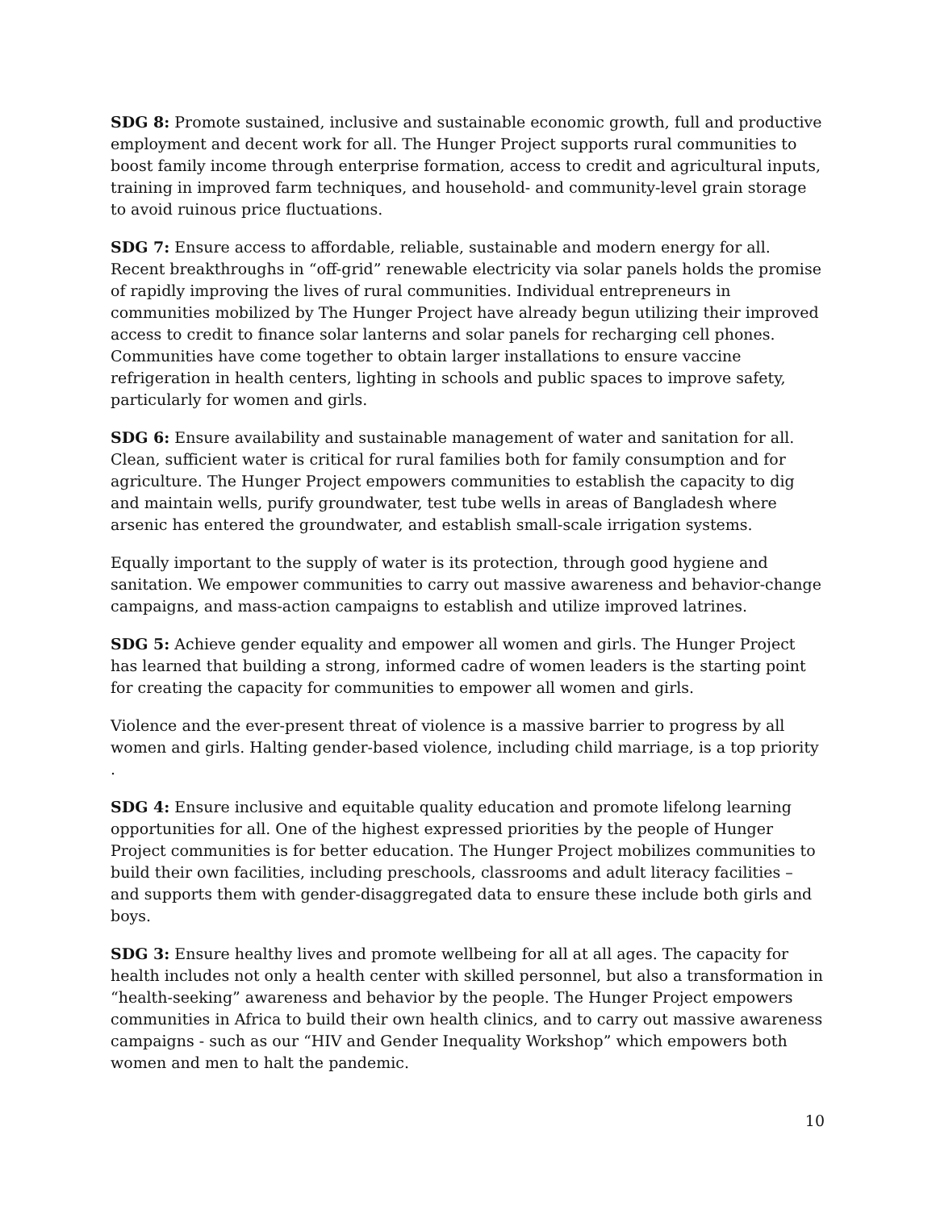SDG 8: Promote sustained, inclusive and sustainable economic growth, full and productive employment and decent work for all. The Hunger Project supports rural communities to boost family income through enterprise formation, access to credit and agricultural inputs, training in improved farm techniques, and household- and community-level grain storage to avoid ruinous price fluctuations.
SDG 7: Ensure access to affordable, reliable, sustainable and modern energy for all. Recent breakthroughs in “off-grid” renewable electricity via solar panels holds the promise of rapidly improving the lives of rural communities. Individual entrepreneurs in communities mobilized by The Hunger Project have already begun utilizing their improved access to credit to finance solar lanterns and solar panels for recharging cell phones. Communities have come together to obtain larger installations to ensure vaccine refrigeration in health centers, lighting in schools and public spaces to improve safety, particularly for women and girls.
SDG 6: Ensure availability and sustainable management of water and sanitation for all. Clean, sufficient water is critical for rural families both for family consumption and for agriculture. The Hunger Project empowers communities to establish the capacity to dig and maintain wells, purify groundwater, test tube wells in areas of Bangladesh where arsenic has entered the groundwater, and establish small-scale irrigation systems.
Equally important to the supply of water is its protection, through good hygiene and sanitation. We empower communities to carry out massive awareness and behavior-change campaigns, and mass-action campaigns to establish and utilize improved latrines.
SDG 5: Achieve gender equality and empower all women and girls. The Hunger Project has learned that building a strong, informed cadre of women leaders is the starting point for creating the capacity for communities to empower all women and girls.
Violence and the ever-present threat of violence is a massive barrier to progress by all women and girls. Halting gender-based violence, including child marriage, is a top priority .
SDG 4: Ensure inclusive and equitable quality education and promote lifelong learning opportunities for all. One of the highest expressed priorities by the people of Hunger Project communities is for better education. The Hunger Project mobilizes communities to build their own facilities, including preschools, classrooms and adult literacy facilities – and supports them with gender-disaggregated data to ensure these include both girls and boys.
SDG 3: Ensure healthy lives and promote wellbeing for all at all ages. The capacity for health includes not only a health center with skilled personnel, but also a transformation in “health-seeking” awareness and behavior by the people. The Hunger Project empowers communities in Africa to build their own health clinics, and to carry out massive awareness campaigns - such as our “HIV and Gender Inequality Workshop” which empowers both women and men to halt the pandemic.
10